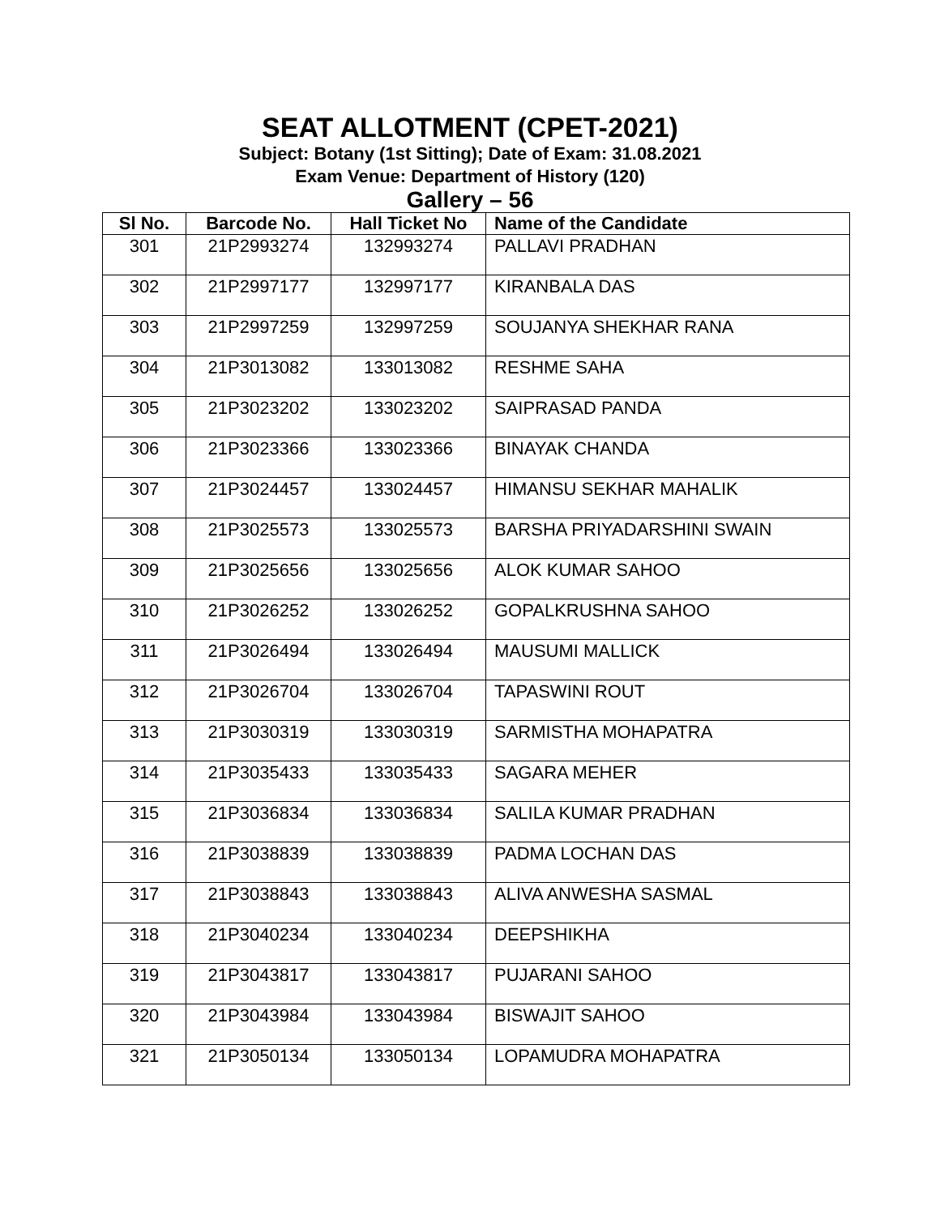SEAT ALLOTMENT (CPET-2021)
Subject: Botany (1st Sitting); Date of Exam: 31.08.2021
Exam Venue: Department of History (120)
Gallery – 56
| Sl No. | Barcode No. | Hall Ticket No | Name of the Candidate |
| --- | --- | --- | --- |
| 301 | 21P2993274 | 132993274 | PALLAVI PRADHAN |
| 302 | 21P2997177 | 132997177 | KIRANBALA DAS |
| 303 | 21P2997259 | 132997259 | SOUJANYA SHEKHAR RANA |
| 304 | 21P3013082 | 133013082 | RESHME SAHA |
| 305 | 21P3023202 | 133023202 | SAIPRASAD PANDA |
| 306 | 21P3023366 | 133023366 | BINAYAK CHANDA |
| 307 | 21P3024457 | 133024457 | HIMANSU SEKHAR MAHALIK |
| 308 | 21P3025573 | 133025573 | BARSHA PRIYADARSHINI SWAIN |
| 309 | 21P3025656 | 133025656 | ALOK KUMAR SAHOO |
| 310 | 21P3026252 | 133026252 | GOPALKRUSHNA SAHOO |
| 311 | 21P3026494 | 133026494 | MAUSUMI MALLICK |
| 312 | 21P3026704 | 133026704 | TAPASWINI ROUT |
| 313 | 21P3030319 | 133030319 | SARMISTHA MOHAPATRA |
| 314 | 21P3035433 | 133035433 | SAGARA MEHER |
| 315 | 21P3036834 | 133036834 | SALILA KUMAR PRADHAN |
| 316 | 21P3038839 | 133038839 | PADMA LOCHAN DAS |
| 317 | 21P3038843 | 133038843 | ALIVA ANWESHA SASMAL |
| 318 | 21P3040234 | 133040234 | DEEPSHIKHA |
| 319 | 21P3043817 | 133043817 | PUJARANI SAHOO |
| 320 | 21P3043984 | 133043984 | BISWAJIT SAHOO |
| 321 | 21P3050134 | 133050134 | LOPAMUDRA MOHAPATRA |